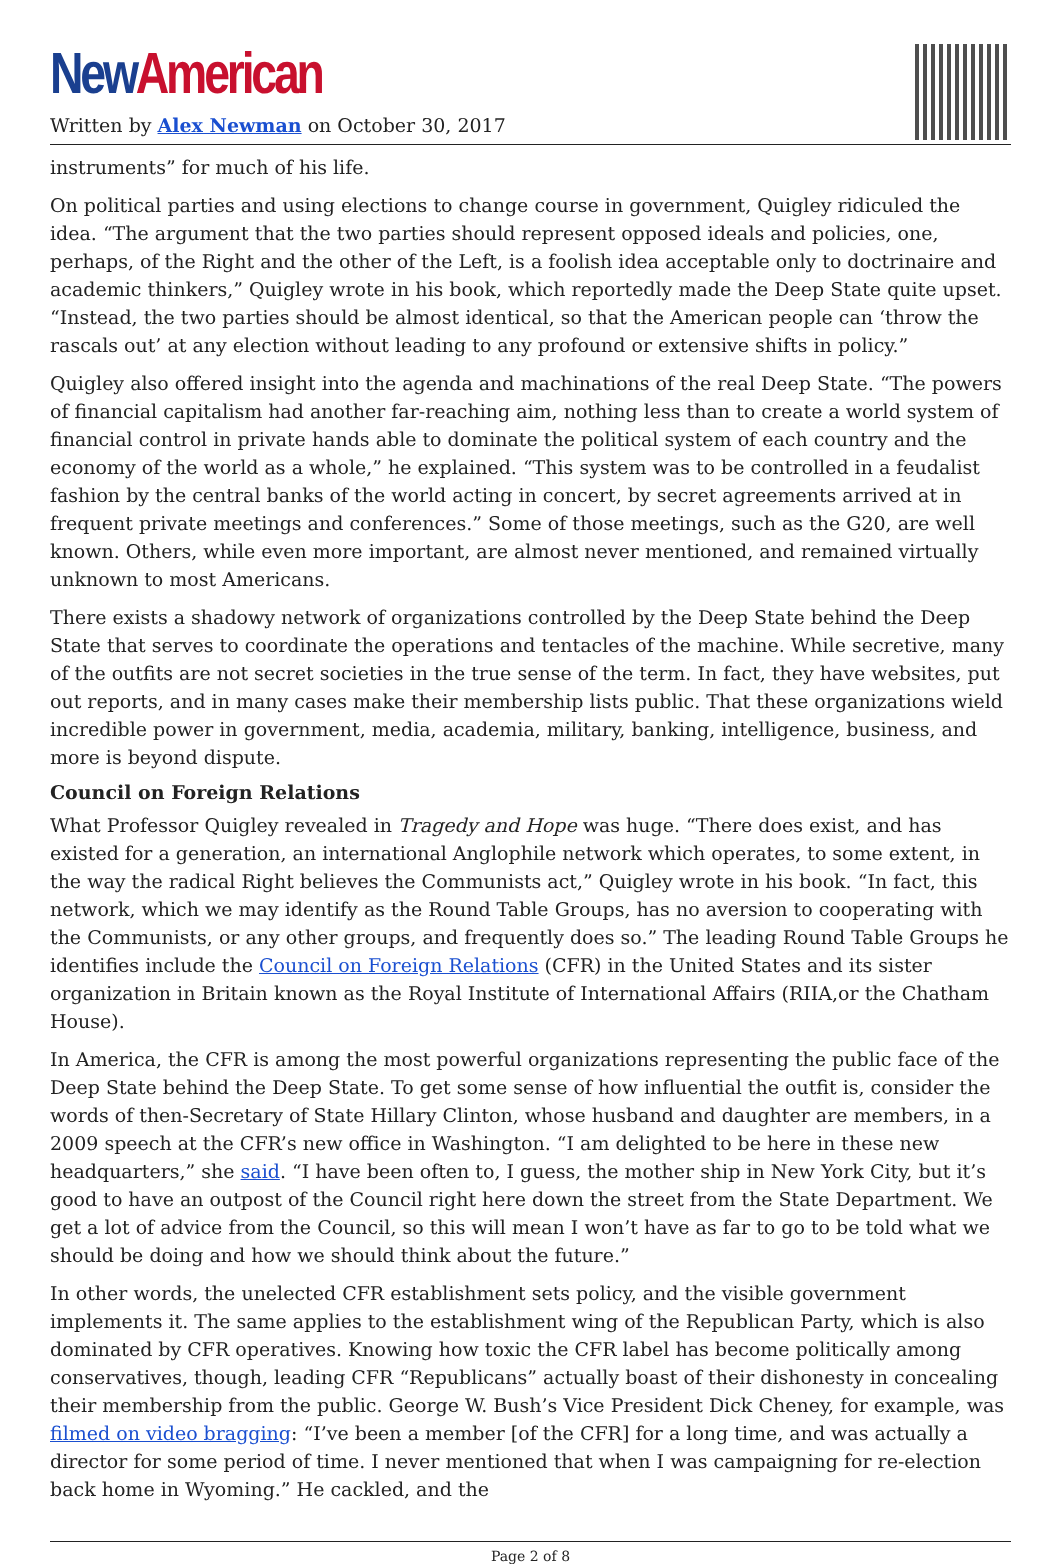New American
Written by Alex Newman on October 30, 2017
instruments” for much of his life.
On political parties and using elections to change course in government, Quigley ridiculed the idea. “The argument that the two parties should represent opposed ideals and policies, one, perhaps, of the Right and the other of the Left, is a foolish idea acceptable only to doctrinaire and academic thinkers,” Quigley wrote in his book, which reportedly made the Deep State quite upset. “Instead, the two parties should be almost identical, so that the American people can ‘throw the rascals out’ at any election without leading to any profound or extensive shifts in policy.”
Quigley also offered insight into the agenda and machinations of the real Deep State. “The powers of financial capitalism had another far-reaching aim, nothing less than to create a world system of financial control in private hands able to dominate the political system of each country and the economy of the world as a whole,” he explained. “This system was to be controlled in a feudalist fashion by the central banks of the world acting in concert, by secret agreements arrived at in frequent private meetings and conferences.” Some of those meetings, such as the G20, are well known. Others, while even more important, are almost never mentioned, and remained virtually unknown to most Americans.
There exists a shadowy network of organizations controlled by the Deep State behind the Deep State that serves to coordinate the operations and tentacles of the machine. While secretive, many of the outfits are not secret societies in the true sense of the term. In fact, they have websites, put out reports, and in many cases make their membership lists public. That these organizations wield incredible power in government, media, academia, military, banking, intelligence, business, and more is beyond dispute.
Council on Foreign Relations
What Professor Quigley revealed in Tragedy and Hope was huge. “There does exist, and has existed for a generation, an international Anglophile network which operates, to some extent, in the way the radical Right believes the Communists act,” Quigley wrote in his book. “In fact, this network, which we may identify as the Round Table Groups, has no aversion to cooperating with the Communists, or any other groups, and frequently does so.” The leading Round Table Groups he identifies include the Council on Foreign Relations (CFR) in the United States and its sister organization in Britain known as the Royal Institute of International Affairs (RIIA,or the Chatham House).
In America, the CFR is among the most powerful organizations representing the public face of the Deep State behind the Deep State. To get some sense of how influential the outfit is, consider the words of then-Secretary of State Hillary Clinton, whose husband and daughter are members, in a 2009 speech at the CFR’s new office in Washington. “I am delighted to be here in these new headquarters,” she said. “I have been often to, I guess, the mother ship in New York City, but it’s good to have an outpost of the Council right here down the street from the State Department. We get a lot of advice from the Council, so this will mean I won’t have as far to go to be told what we should be doing and how we should think about the future.”
In other words, the unelected CFR establishment sets policy, and the visible government implements it. The same applies to the establishment wing of the Republican Party, which is also dominated by CFR operatives. Knowing how toxic the CFR label has become politically among conservatives, though, leading CFR “Republicans” actually boast of their dishonesty in concealing their membership from the public. George W. Bush’s Vice President Dick Cheney, for example, was filmed on video bragging: “I’ve been a member [of the CFR] for a long time, and was actually a director for some period of time. I never mentioned that when I was campaigning for re-election back home in Wyoming.” He cackled, and the
Page 2 of 8